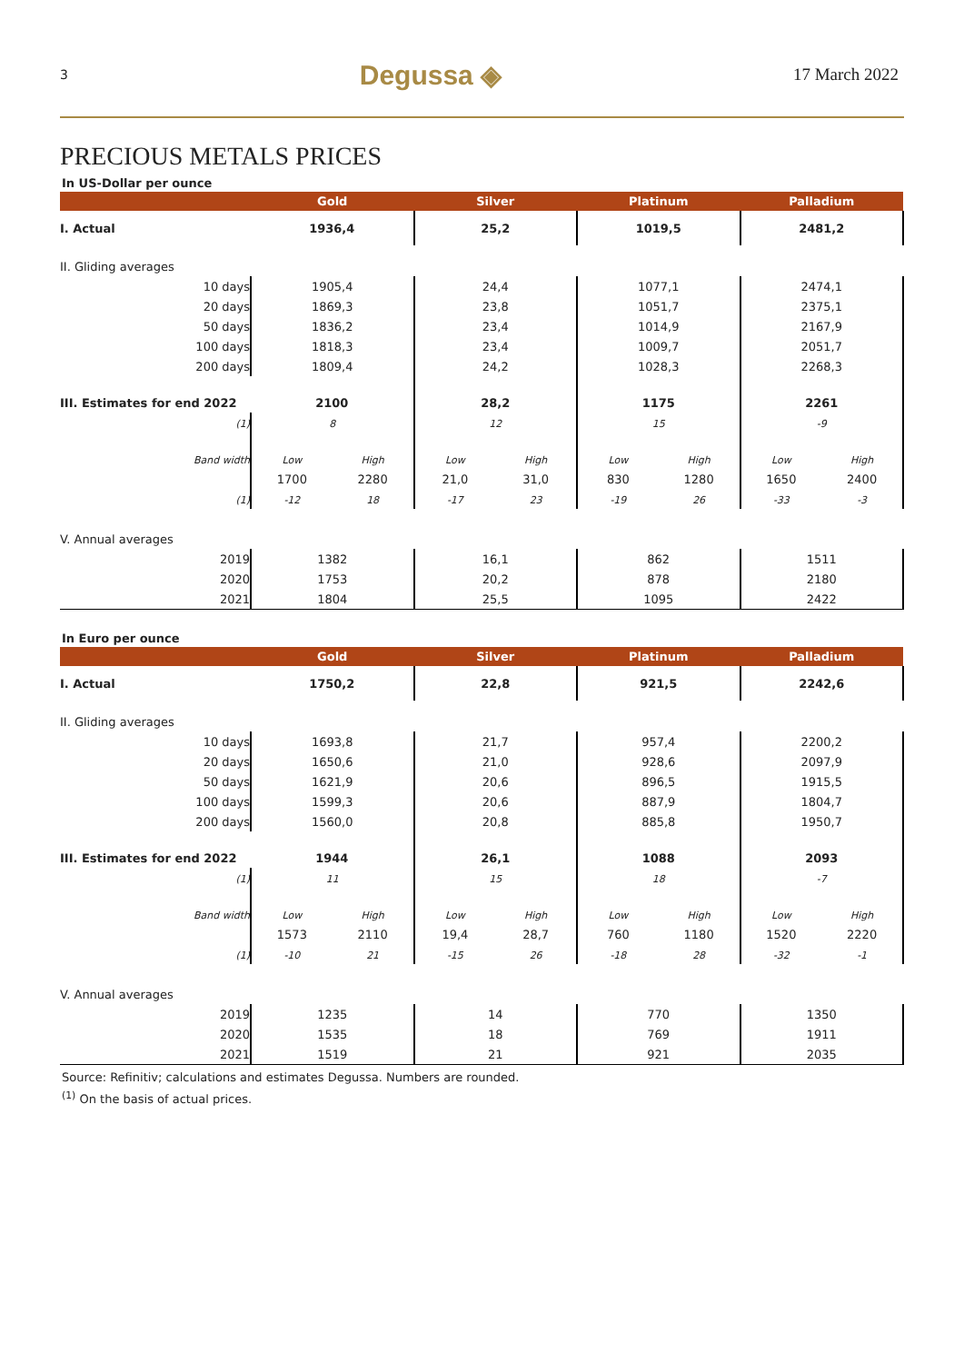3 Degussa ◈ 17 March 2022
PRECIOUS METALS PRICES
In US-Dollar per ounce
| | Gold | | Silver | | Platinum | | Palladium | |
| --- | --- | --- | --- | --- | --- | --- | --- | --- |
| I. Actual | 1936,4 | | 25,2 | | 1019,5 | | 2481,2 | |
| II. Gliding averages | | | | | | | | |
| 10 days | 1905,4 | | 24,4 | | 1077,1 | | 2474,1 | |
| 20 days | 1869,3 | | 23,8 | | 1051,7 | | 2375,1 | |
| 50 days | 1836,2 | | 23,4 | | 1014,9 | | 2167,9 | |
| 100 days | 1818,3 | | 23,4 | | 1009,7 | | 2051,7 | |
| 200 days | 1809,4 | | 24,2 | | 1028,3 | | 2268,3 | |
| III. Estimates for end 2022 | 2100 | | 28,2 | | 1175 | | 2261 | |
| (1) | 8 | | 12 | | 15 | | -9 | |
| Band width | Low | High | Low | High | Low | High | Low | High |
| | 1700 | 2280 | 21,0 | 31,0 | 830 | 1280 | 1650 | 2400 |
| (1) | -12 | 18 | -17 | 23 | -19 | 26 | -33 | -3 |
| V. Annual averages | | | | | | | | |
| 2019 | 1382 | | 16,1 | | 862 | | 1511 | |
| 2020 | 1753 | | 20,2 | | 878 | | 2180 | |
| 2021 | 1804 | | 25,5 | | 1095 | | 2422 | |
In Euro per ounce
| | Gold | | Silver | | Platinum | | Palladium | |
| --- | --- | --- | --- | --- | --- | --- | --- | --- |
| I. Actual | 1750,2 | | 22,8 | | 921,5 | | 2242,6 | |
| II. Gliding averages | | | | | | | | |
| 10 days | 1693,8 | | 21,7 | | 957,4 | | 2200,2 | |
| 20 days | 1650,6 | | 21,0 | | 928,6 | | 2097,9 | |
| 50 days | 1621,9 | | 20,6 | | 896,5 | | 1915,5 | |
| 100 days | 1599,3 | | 20,6 | | 887,9 | | 1804,7 | |
| 200 days | 1560,0 | | 20,8 | | 885,8 | | 1950,7 | |
| III. Estimates for end 2022 | 1944 | | 26,1 | | 1088 | | 2093 | |
| (1) | 11 | | 15 | | 18 | | -7 | |
| Band width | Low | High | Low | High | Low | High | Low | High |
| | 1573 | 2110 | 19,4 | 28,7 | 760 | 1180 | 1520 | 2220 |
| (1) | -10 | 21 | -15 | 26 | -18 | 28 | -32 | -1 |
| V. Annual averages | | | | | | | | |
| 2019 | 1235 | | 14 | | 770 | | 1350 | |
| 2020 | 1535 | | 18 | | 769 | | 1911 | |
| 2021 | 1519 | | 21 | | 921 | | 2035 | |
Source: Refinitiv; calculations and estimates Degussa. Numbers are rounded.
<sup>(1)</sup> On the basis of actual prices.